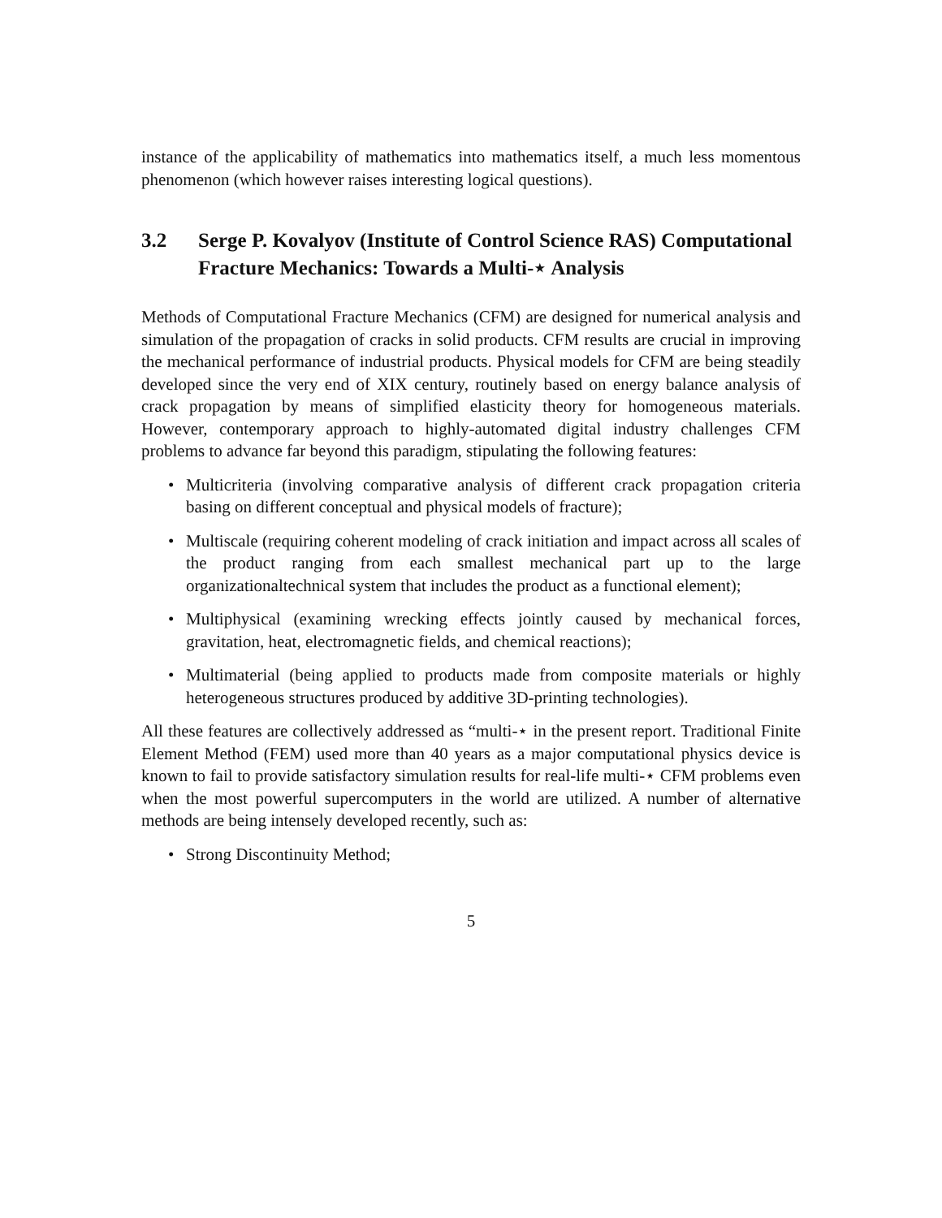instance of the applicability of mathematics into mathematics itself, a much less momentous phenomenon (which however raises interesting logical questions).
3.2 Serge P. Kovalyov (Institute of Control Science RAS) Computational Fracture Mechanics: Towards a Multi-⋆ Analysis
Methods of Computational Fracture Mechanics (CFM) are designed for numerical analysis and simulation of the propagation of cracks in solid products. CFM results are crucial in improving the mechanical performance of industrial products. Physical models for CFM are being steadily developed since the very end of XIX century, routinely based on energy balance analysis of crack propagation by means of simplified elasticity theory for homogeneous materials. However, contemporary approach to highly-automated digital industry challenges CFM problems to advance far beyond this paradigm, stipulating the following features:
• Multicriteria (involving comparative analysis of different crack propagation criteria basing on different conceptual and physical models of fracture);
• Multiscale (requiring coherent modeling of crack initiation and impact across all scales of the product ranging from each smallest mechanical part up to the large organizationaltechnical system that includes the product as a functional element);
• Multiphysical (examining wrecking effects jointly caused by mechanical forces, gravitation, heat, electromagnetic fields, and chemical reactions);
• Multimaterial (being applied to products made from composite materials or highly heterogeneous structures produced by additive 3D-printing technologies).
All these features are collectively addressed as “multi-⋆ in the present report. Traditional Finite Element Method (FEM) used more than 40 years as a major computational physics device is known to fail to provide satisfactory simulation results for real-life multi-⋆ CFM problems even when the most powerful supercomputers in the world are utilized. A number of alternative methods are being intensely developed recently, such as:
• Strong Discontinuity Method;
5